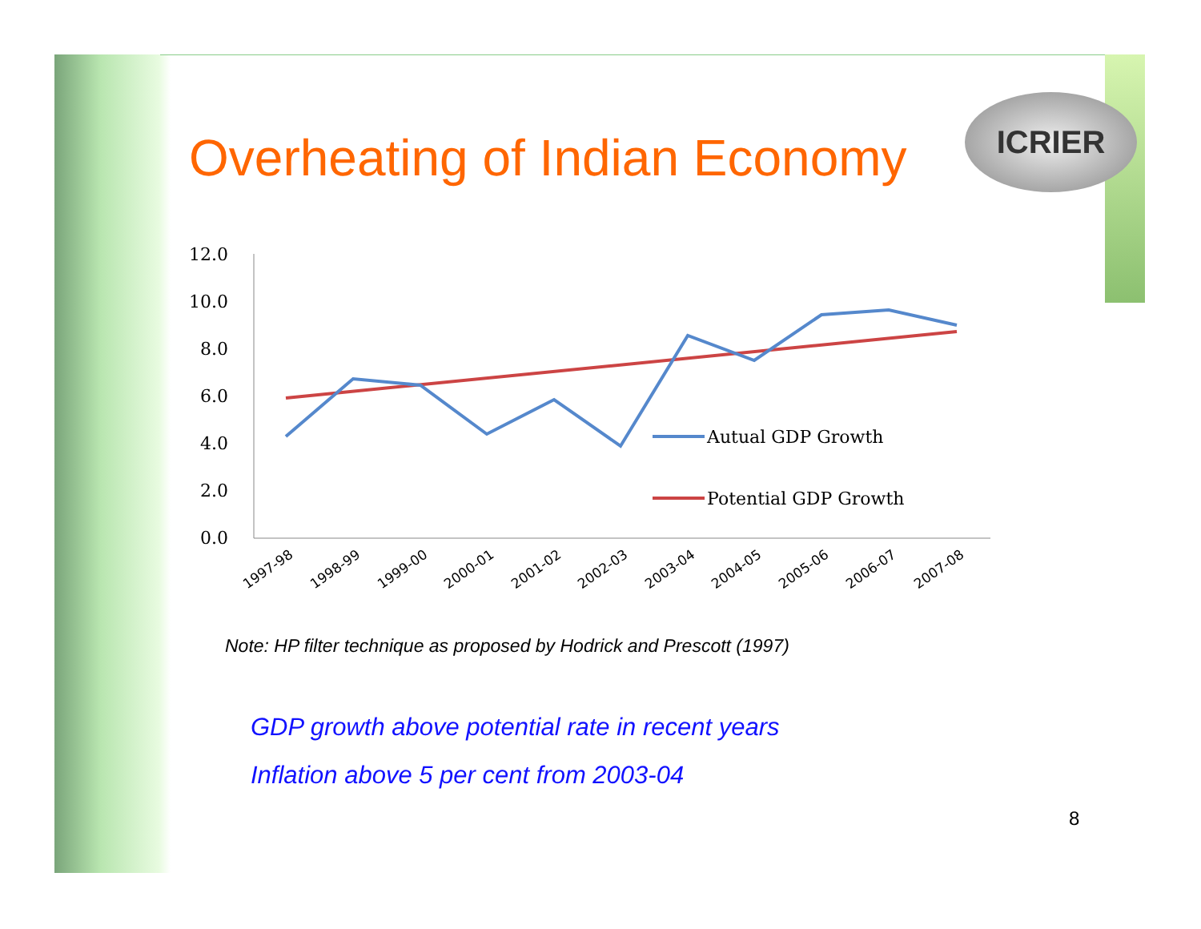Overheating of Indian Economy
ICRIER
12.0
10.0
8.0
6.0
4.0
2.0
0.0
Autual GDP Growth
Potential GDP Growth
1997-98
1998-99
1999-00
2000-01
2001-02
2002-03
2003-04
2004-05
2005-06
2006-07
2007-08
Note: HP filter technique as proposed by Hodrick and Prescott (1997)
GDP growth above potential rate in recent years
Inflation above 5 per cent from 2003-04
8